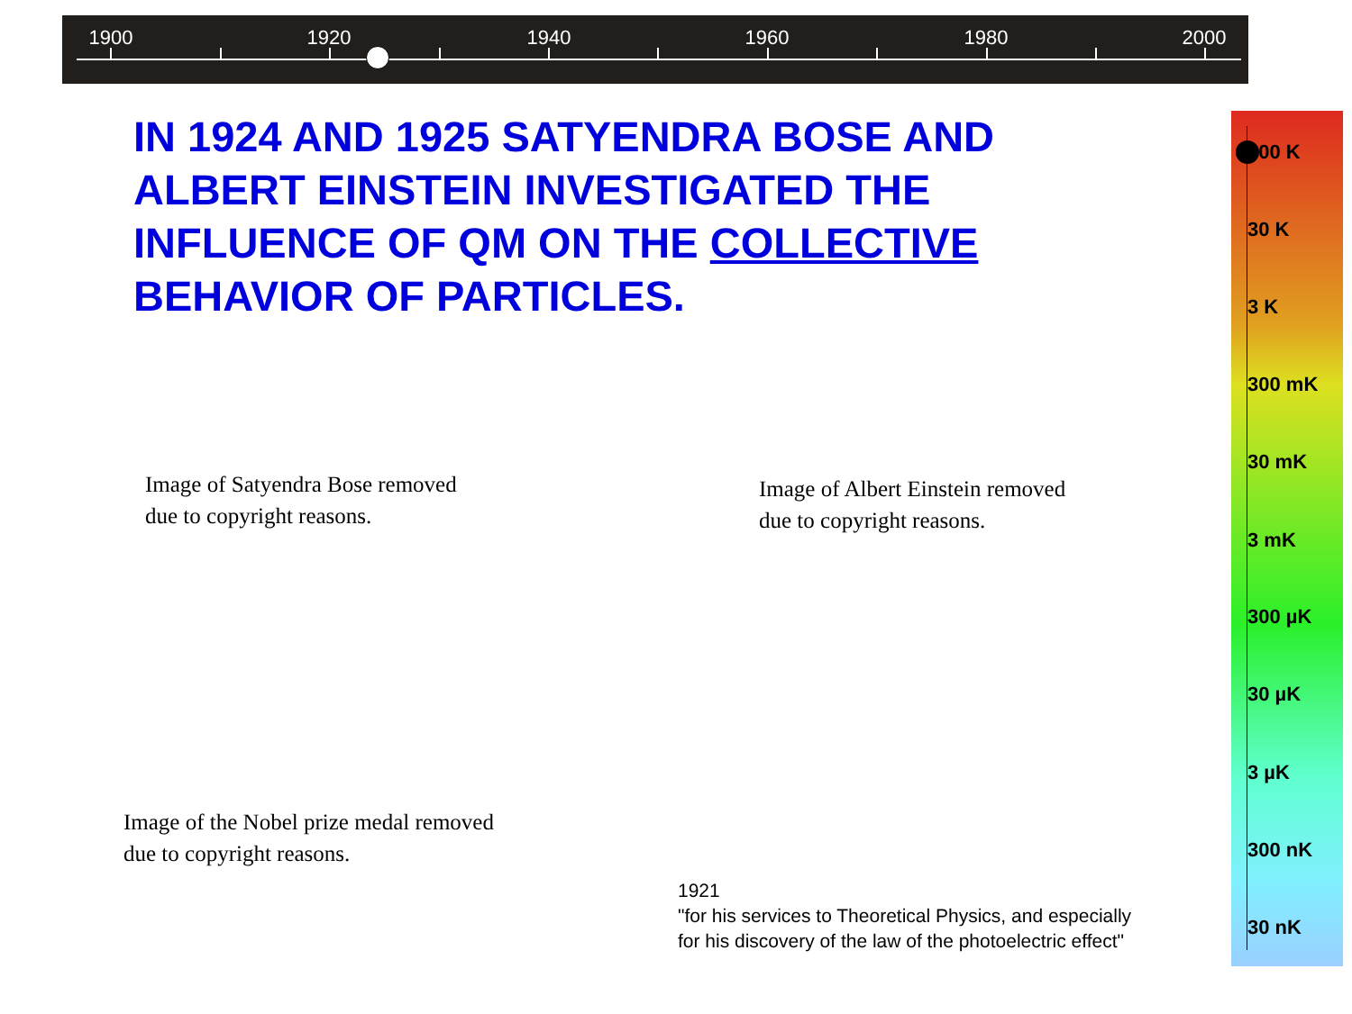1900 1920 1940 1960 1980 2000
IN 1924 AND 1925 SATYENDRA BOSE AND ALBERT EINSTEIN INVESTIGATED THE INFLUENCE OF QM ON THE COLLECTIVE BEHAVIOR OF PARTICLES.
Image of Satyendra Bose removed
due to copyright reasons.
Image of Albert Einstein removed
due to copyright reasons.
Image of the Nobel prize medal removed
due to copyright reasons.
1921
"for his services to Theoretical Physics, and especially
for his discovery of the law of the photoelectric effect"
300 K
30 K
3 K
300 mK
30 mK
3 mK
300 µK
30 µK
3 µK
300 nK
30 nK